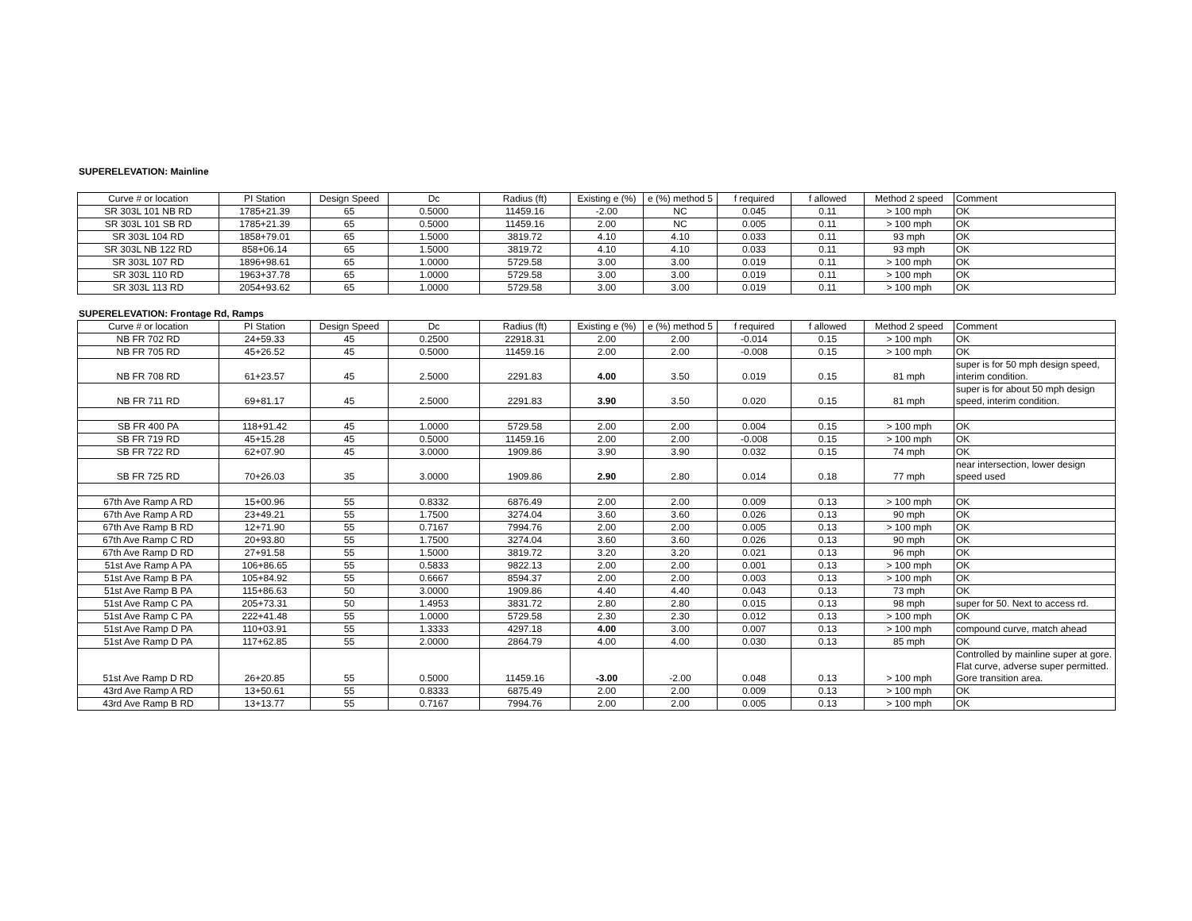SUPERELEVATION: Mainline
| Curve # or location | PI Station | Design Speed | Dc | Radius (ft) | Existing e (%) | e (%) method 5 | f required | f allowed | Method 2 speed | Comment |
| --- | --- | --- | --- | --- | --- | --- | --- | --- | --- | --- |
| SR 303L 101 NB RD | 1785+21.39 | 65 | 0.5000 | 11459.16 | -2.00 | NC | 0.045 | 0.11 | > 100 mph | OK |
| SR 303L 101 SB RD | 1785+21.39 | 65 | 0.5000 | 11459.16 | 2.00 | NC | 0.005 | 0.11 | > 100 mph | OK |
| SR 303L 104 RD | 1858+79.01 | 65 | 1.5000 | 3819.72 | 4.10 | 4.10 | 0.033 | 0.11 | 93 mph | OK |
| SR 303L NB 122 RD | 858+06.14 | 65 | 1.5000 | 3819.72 | 4.10 | 4.10 | 0.033 | 0.11 | 93 mph | OK |
| SR 303L 107 RD | 1896+98.61 | 65 | 1.0000 | 5729.58 | 3.00 | 3.00 | 0.019 | 0.11 | > 100 mph | OK |
| SR 303L 110 RD | 1963+37.78 | 65 | 1.0000 | 5729.58 | 3.00 | 3.00 | 0.019 | 0.11 | > 100 mph | OK |
| SR 303L 113 RD | 2054+93.62 | 65 | 1.0000 | 5729.58 | 3.00 | 3.00 | 0.019 | 0.11 | > 100 mph | OK |
SUPERELEVATION: Frontage Rd, Ramps
| Curve # or location | PI Station | Design Speed | Dc | Radius (ft) | Existing e (%) | e (%) method 5 | f required | f allowed | Method 2 speed | Comment |
| --- | --- | --- | --- | --- | --- | --- | --- | --- | --- | --- |
| NB FR 702 RD | 24+59.33 | 45 | 0.2500 | 22918.31 | 2.00 | 2.00 | -0.014 | 0.15 | > 100 mph | OK |
| NB FR 705 RD | 45+26.52 | 45 | 0.5000 | 11459.16 | 2.00 | 2.00 | -0.008 | 0.15 | > 100 mph | OK |
| NB FR 708 RD | 61+23.57 | 45 | 2.5000 | 2291.83 | 4.00 | 3.50 | 0.019 | 0.15 | 81 mph | super is for 50 mph design speed, interim condition. |
| NB FR 711 RD | 69+81.17 | 45 | 2.5000 | 2291.83 | 3.90 | 3.50 | 0.020 | 0.15 | 81 mph | super is for about 50 mph design speed, interim condition. |
| SB FR 400 PA | 118+91.42 | 45 | 1.0000 | 5729.58 | 2.00 | 2.00 | 0.004 | 0.15 | > 100 mph | OK |
| SB FR 719 RD | 45+15.28 | 45 | 0.5000 | 11459.16 | 2.00 | 2.00 | -0.008 | 0.15 | > 100 mph | OK |
| SB FR 722 RD | 62+07.90 | 45 | 3.0000 | 1909.86 | 3.90 | 3.90 | 0.032 | 0.15 | 74 mph | OK |
| SB FR 725 RD | 70+26.03 | 35 | 3.0000 | 1909.86 | 2.90 | 2.80 | 0.014 | 0.18 | 77 mph | near intersection, lower design speed used |
| 67th Ave Ramp A RD | 15+00.96 | 55 | 0.8332 | 6876.49 | 2.00 | 2.00 | 0.009 | 0.13 | > 100 mph | OK |
| 67th Ave Ramp A RD | 23+49.21 | 55 | 1.7500 | 3274.04 | 3.60 | 3.60 | 0.026 | 0.13 | 90 mph | OK |
| 67th Ave Ramp B RD | 12+71.90 | 55 | 0.7167 | 7994.76 | 2.00 | 2.00 | 0.005 | 0.13 | > 100 mph | OK |
| 67th Ave Ramp C RD | 20+93.80 | 55 | 1.7500 | 3274.04 | 3.60 | 3.60 | 0.026 | 0.13 | 90 mph | OK |
| 67th Ave Ramp D RD | 27+91.58 | 55 | 1.5000 | 3819.72 | 3.20 | 3.20 | 0.021 | 0.13 | 96 mph | OK |
| 51st Ave Ramp A PA | 106+86.65 | 55 | 0.5833 | 9822.13 | 2.00 | 2.00 | 0.001 | 0.13 | > 100 mph | OK |
| 51st Ave Ramp B PA | 105+84.92 | 55 | 0.6667 | 8594.37 | 2.00 | 2.00 | 0.003 | 0.13 | > 100 mph | OK |
| 51st Ave Ramp B PA | 115+86.63 | 50 | 3.0000 | 1909.86 | 4.40 | 4.40 | 0.043 | 0.13 | 73 mph | OK |
| 51st Ave Ramp C PA | 205+73.31 | 50 | 1.4953 | 3831.72 | 2.80 | 2.80 | 0.015 | 0.13 | 98 mph | super for 50. Next to access rd. |
| 51st Ave Ramp C PA | 222+41.48 | 55 | 1.0000 | 5729.58 | 2.30 | 2.30 | 0.012 | 0.13 | > 100 mph | OK |
| 51st Ave Ramp D PA | 110+03.91 | 55 | 1.3333 | 4297.18 | 4.00 | 3.00 | 0.007 | 0.13 | > 100 mph | compound curve, match ahead |
| 51st Ave Ramp D PA | 117+62.85 | 55 | 2.0000 | 2864.79 | 4.00 | 4.00 | 0.030 | 0.13 | 85 mph | OK |
| 51st Ave Ramp D RD | 26+20.85 | 55 | 0.5000 | 11459.16 | -3.00 | -2.00 | 0.048 | 0.13 | > 100 mph | Controlled by mainline super at gore. Flat curve, adverse super permitted. Gore transition area. |
| 43rd Ave Ramp A RD | 13+50.61 | 55 | 0.8333 | 6875.49 | 2.00 | 2.00 | 0.009 | 0.13 | > 100 mph | OK |
| 43rd Ave Ramp B RD | 13+13.77 | 55 | 0.7167 | 7994.76 | 2.00 | 2.00 | 0.005 | 0.13 | > 100 mph | OK |